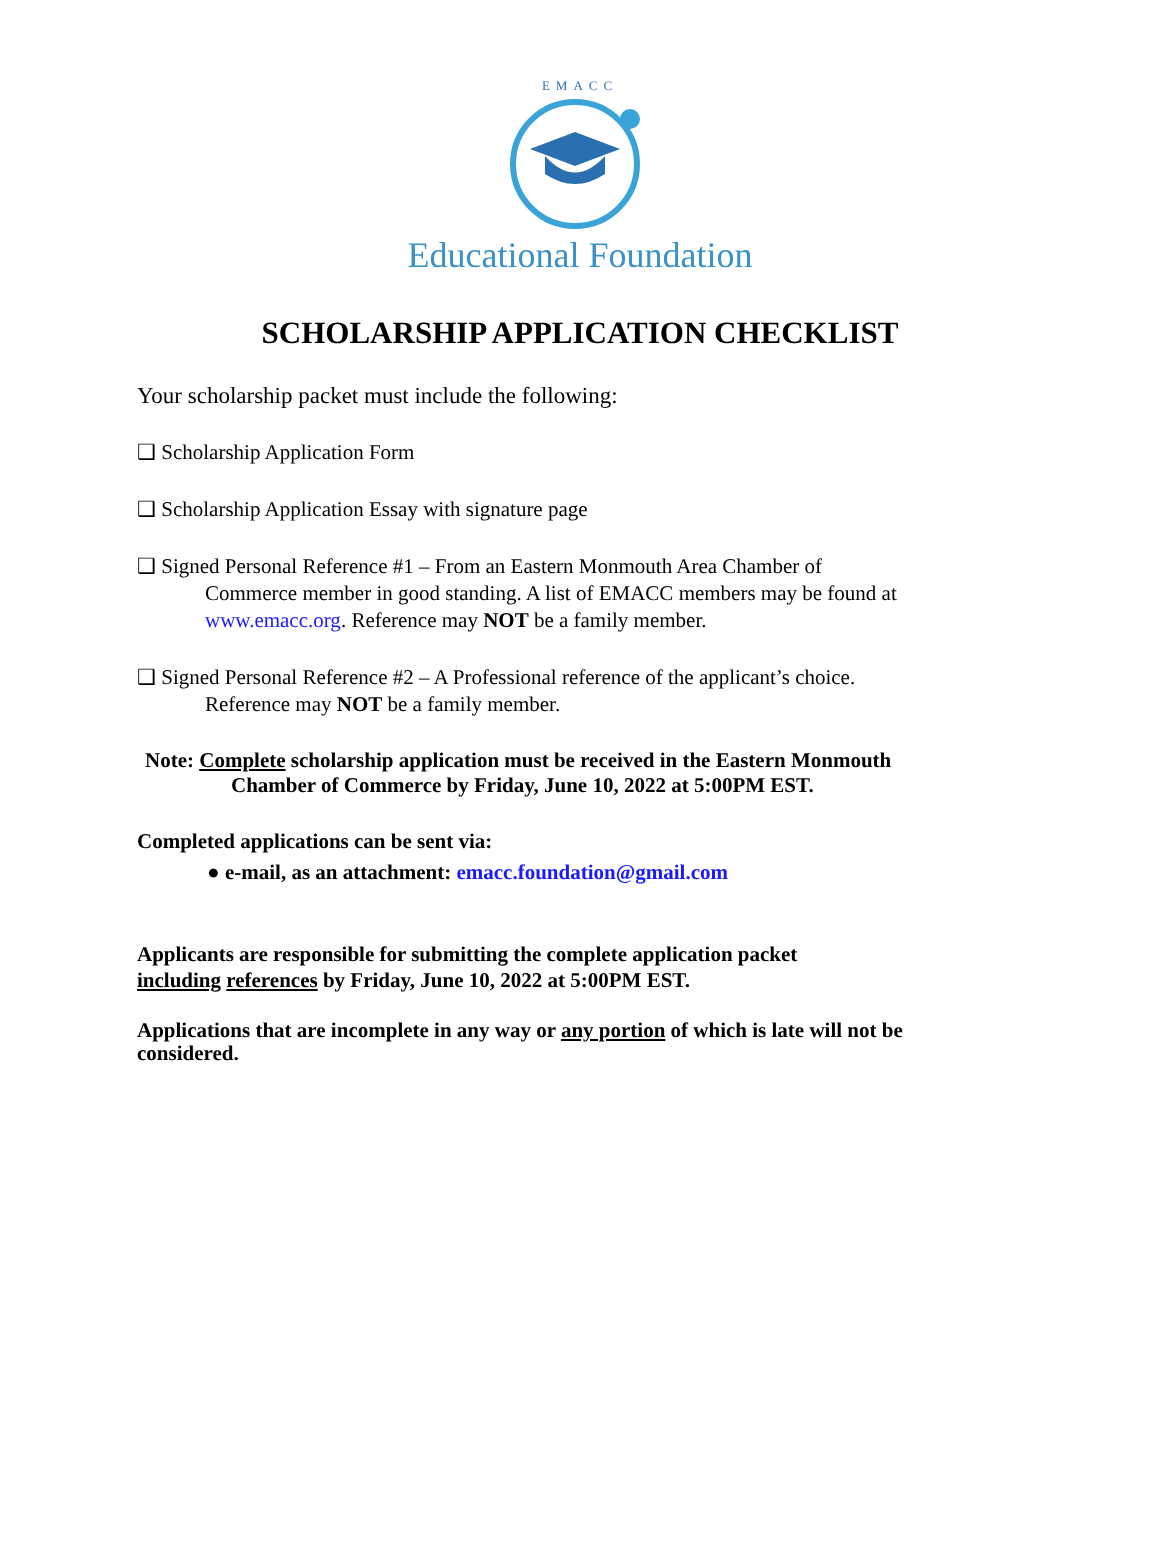EMACC
Educational Foundation
SCHOLARSHIP APPLICATION CHECKLIST
Your scholarship packet must include the following:
❑ Scholarship Application Form
❑ Scholarship Application Essay with signature page
❑ Signed Personal Reference #1 – From an Eastern Monmouth Area Chamber of
Commerce member in good standing. A list of EMACC members may be found at
www.emacc.org. Reference may NOT be a family member.
❑ Signed Personal Reference #2 – A Professional reference of the applicant’s choice.
Reference may NOT be a family member.
Note: Complete scholarship application must be received in the Eastern Monmouth
Chamber of Commerce by Friday, June 10, 2022 at 5:00PM EST.
Completed applications can be sent via:
● e-mail, as an attachment: emacc.foundation@gmail.com
Applicants are responsible for submitting the complete application packet
including references by Friday, June 10, 2022 at 5:00PM EST.
Applications that are incomplete in any way or any portion of which is late will not be considered.